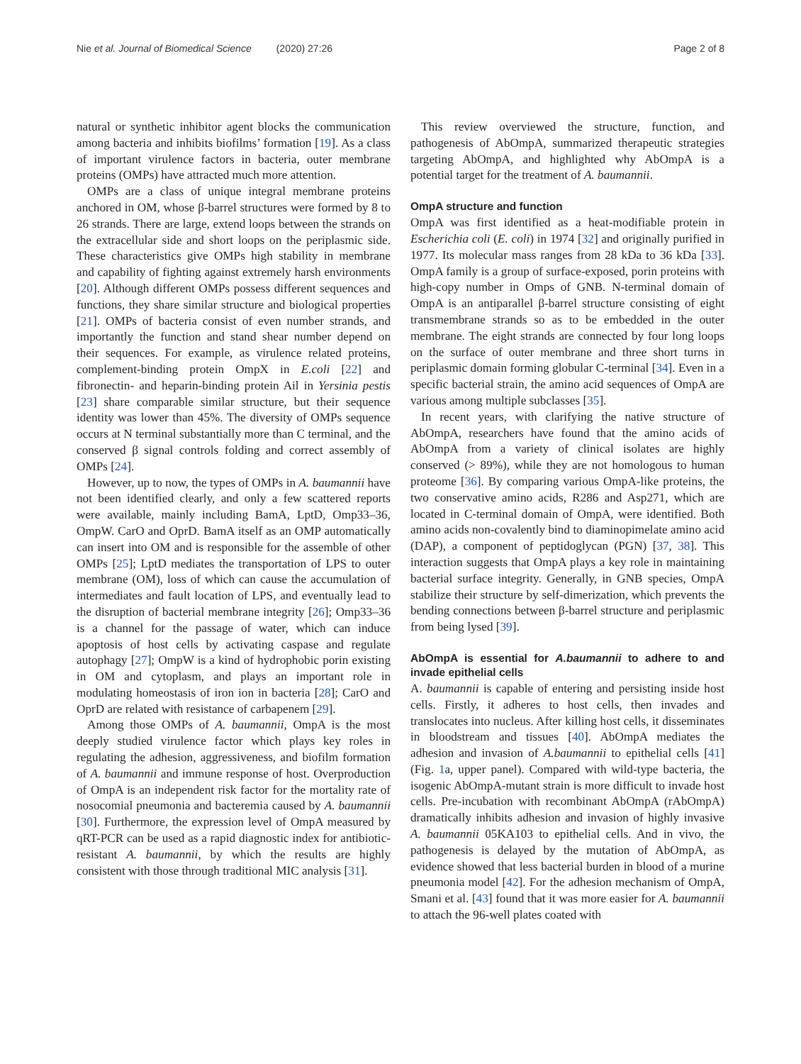Nie et al. Journal of Biomedical Science (2020) 27:26 Page 2 of 8
natural or synthetic inhibitor agent blocks the communication among bacteria and inhibits biofilms’ formation [19]. As a class of important virulence factors in bacteria, outer membrane proteins (OMPs) have attracted much more attention.
OMPs are a class of unique integral membrane proteins anchored in OM, whose β-barrel structures were formed by 8 to 26 strands. There are large, extend loops between the strands on the extracellular side and short loops on the periplasmic side. These characteristics give OMPs high stability in membrane and capability of fighting against extremely harsh environments [20]. Although different OMPs possess different sequences and functions, they share similar structure and biological properties [21]. OMPs of bacteria consist of even number strands, and importantly the function and stand shear number depend on their sequences. For example, as virulence related proteins, complement-binding protein OmpX in E.coli [22] and fibronectin- and heparin-binding protein Ail in Yersinia pestis [23] share comparable similar structure, but their sequence identity was lower than 45%. The diversity of OMPs sequence occurs at N terminal substantially more than C terminal, and the conserved β signal controls folding and correct assembly of OMPs [24].
However, up to now, the types of OMPs in A. baumannii have not been identified clearly, and only a few scattered reports were available, mainly including BamA, LptD, Omp33–36, OmpW. CarO and OprD. BamA itself as an OMP automatically can insert into OM and is responsible for the assemble of other OMPs [25]; LptD mediates the transportation of LPS to outer membrane (OM), loss of which can cause the accumulation of intermediates and fault location of LPS, and eventually lead to the disruption of bacterial membrane integrity [26]; Omp33–36 is a channel for the passage of water, which can induce apoptosis of host cells by activating caspase and regulate autophagy [27]; OmpW is a kind of hydrophobic porin existing in OM and cytoplasm, and plays an important role in modulating homeostasis of iron ion in bacteria [28]; CarO and OprD are related with resistance of carbapenem [29].
Among those OMPs of A. baumannii, OmpA is the most deeply studied virulence factor which plays key roles in regulating the adhesion, aggressiveness, and biofilm formation of A. baumannii and immune response of host. Overproduction of OmpA is an independent risk factor for the mortality rate of nosocomial pneumonia and bacteremia caused by A. baumannii [30]. Furthermore, the expression level of OmpA measured by qRT-PCR can be used as a rapid diagnostic index for antibiotic-resistant A. baumannii, by which the results are highly consistent with those through traditional MIC analysis [31].
This review overviewed the structure, function, and pathogenesis of AbOmpA, summarized therapeutic strategies targeting AbOmpA, and highlighted why AbOmpA is a potential target for the treatment of A. baumannii.
OmpA structure and function
OmpA was first identified as a heat-modifiable protein in Escherichia coli (E. coli) in 1974 [32] and originally purified in 1977. Its molecular mass ranges from 28 kDa to 36 kDa [33]. OmpA family is a group of surface-exposed, porin proteins with high-copy number in Omps of GNB. N-terminal domain of OmpA is an antiparallel β-barrel structure consisting of eight transmembrane strands so as to be embedded in the outer membrane. The eight strands are connected by four long loops on the surface of outer membrane and three short turns in periplasmic domain forming globular C-terminal [34]. Even in a specific bacterial strain, the amino acid sequences of OmpA are various among multiple subclasses [35].
In recent years, with clarifying the native structure of AbOmpA, researchers have found that the amino acids of AbOmpA from a variety of clinical isolates are highly conserved (> 89%), while they are not homologous to human proteome [36]. By comparing various OmpA-like proteins, the two conservative amino acids, R286 and Asp271, which are located in C-terminal domain of OmpA, were identified. Both amino acids non-covalently bind to diaminopimelate amino acid (DAP), a component of peptidoglycan (PGN) [37, 38]. This interaction suggests that OmpA plays a key role in maintaining bacterial surface integrity. Generally, in GNB species, OmpA stabilize their structure by self-dimerization, which prevents the bending connections between β-barrel structure and periplasmic from being lysed [39].
AbOmpA is essential for A.baumannii to adhere to and invade epithelial cells
A. baumannii is capable of entering and persisting inside host cells. Firstly, it adheres to host cells, then invades and translocates into nucleus. After killing host cells, it disseminates in bloodstream and tissues [40]. AbOmpA mediates the adhesion and invasion of A.baumannii to epithelial cells [41](Fig. 1a, upper panel). Compared with wild-type bacteria, the isogenic AbOmpA-mutant strain is more difficult to invade host cells. Pre-incubation with recombinant AbOmpA (rAbOmpA) dramatically inhibits adhesion and invasion of highly invasive A. baumannii 05KA103 to epithelial cells. And in vivo, the pathogenesis is delayed by the mutation of AbOmpA, as evidence showed that less bacterial burden in blood of a murine pneumonia model [42]. For the adhesion mechanism of OmpA, Smani et al. [43] found that it was more easier for A. baumannii to attach the 96-well plates coated with